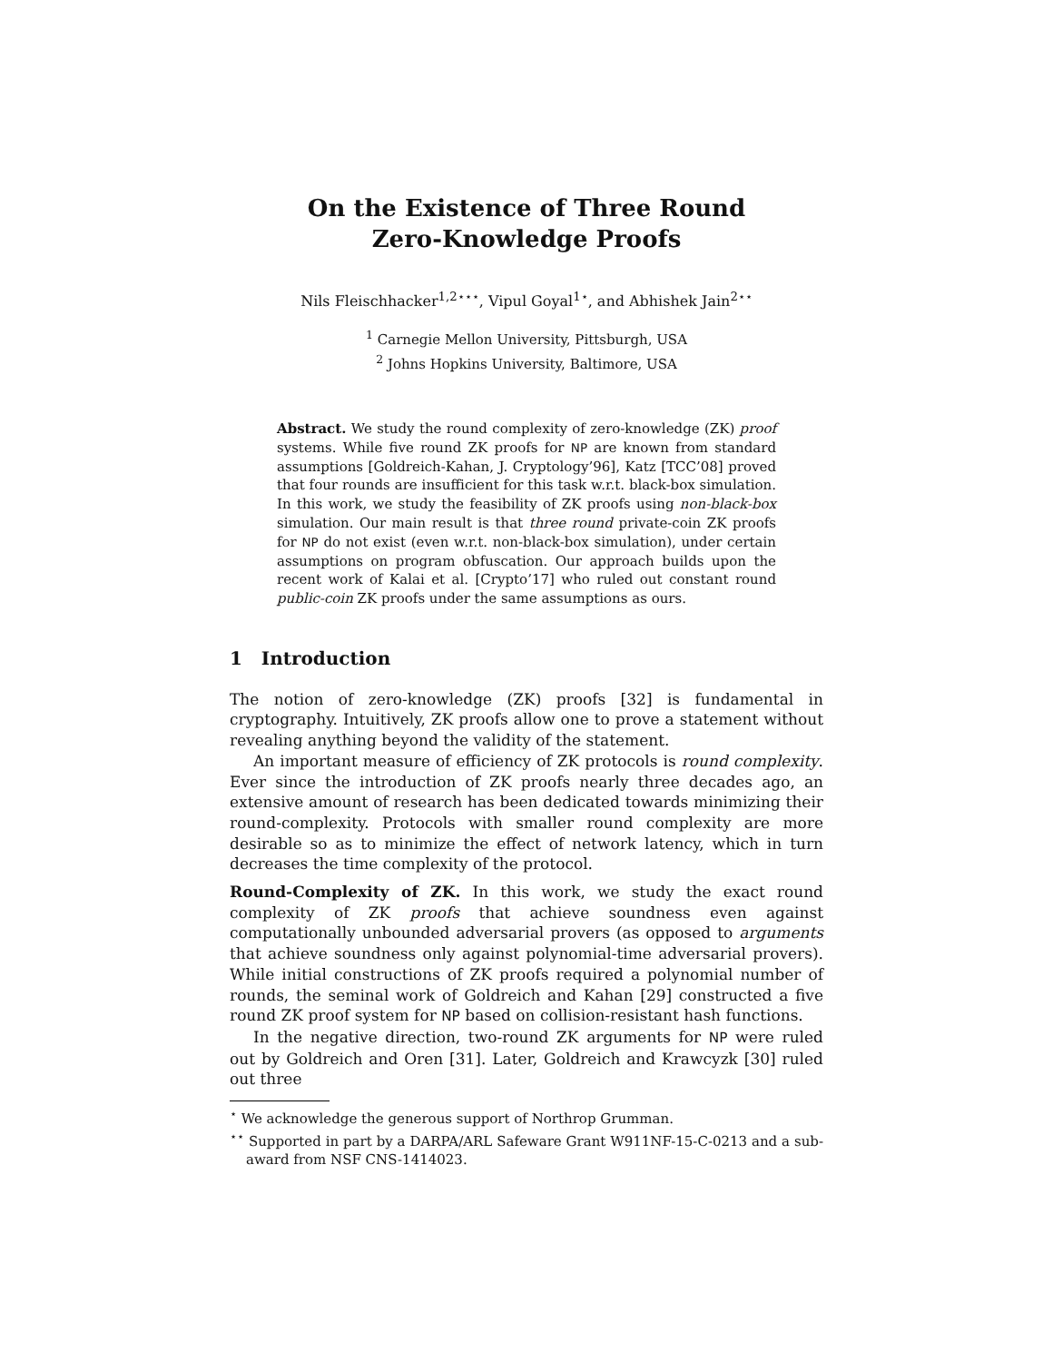On the Existence of Three Round
Zero-Knowledge Proofs
Nils Fleischhacker<sup>1,2⋆⋆⋆</sup>, Vipul Goyal<sup>1⋆</sup>, and Abhishek Jain<sup>2⋆⋆</sup>
<sup>1</sup> Carnegie Mellon University, Pittsburgh, USA
<sup>2</sup> Johns Hopkins University, Baltimore, USA
Abstract. We study the round complexity of zero-knowledge (ZK) proof systems. While five round ZK proofs for NP are known from standard assumptions [Goldreich-Kahan, J. Cryptology’96], Katz [TCC’08] proved that four rounds are insufficient for this task w.r.t. black-box simulation. In this work, we study the feasibility of ZK proofs using non-black-box simulation. Our main result is that three round private-coin ZK proofs for NP do not exist (even w.r.t. non-black-box simulation), under certain assumptions on program obfuscation. Our approach builds upon the recent work of Kalai et al. [Crypto’17] who ruled out constant round public-coin ZK proofs under the same assumptions as ours.
1 Introduction
The notion of zero-knowledge (ZK) proofs [32] is fundamental in cryptography. Intuitively, ZK proofs allow one to prove a statement without revealing anything beyond the validity of the statement.
An important measure of efficiency of ZK protocols is round complexity. Ever since the introduction of ZK proofs nearly three decades ago, an extensive amount of research has been dedicated towards minimizing their round-complexity. Protocols with smaller round complexity are more desirable so as to minimize the effect of network latency, which in turn decreases the time complexity of the protocol.
Round-Complexity of ZK. In this work, we study the exact round complexity of ZK proofs that achieve soundness even against computationally unbounded adversarial provers (as opposed to arguments that achieve soundness only against polynomial-time adversarial provers). While initial constructions of ZK proofs required a polynomial number of rounds, the seminal work of Goldreich and Kahan [29] constructed a five round ZK proof system for NP based on collision-resistant hash functions.
In the negative direction, two-round ZK arguments for NP were ruled out by Goldreich and Oren [31]. Later, Goldreich and Krawcyzk [30] ruled out three
<sup>⋆</sup> We acknowledge the generous support of Northrop Grumman.
<sup>⋆⋆</sup> Supported in part by a DARPA/ARL Safeware Grant W911NF-15-C-0213 and a sub-award from NSF CNS-1414023.